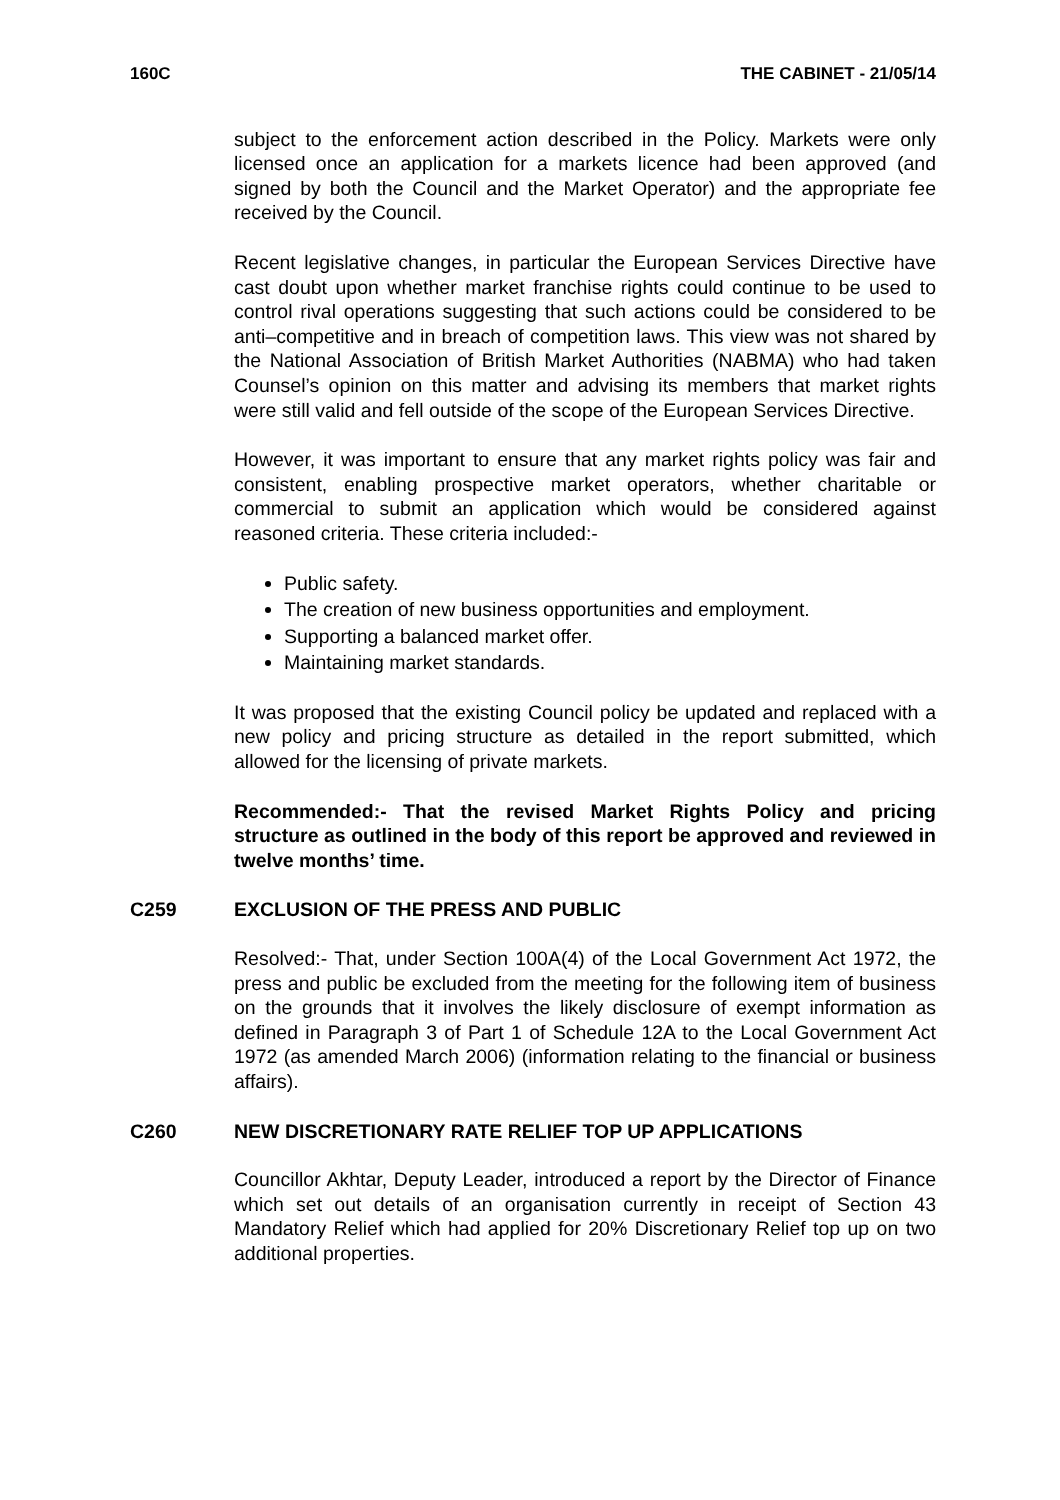160C THE CABINET - 21/05/14
subject to the enforcement action described in the Policy. Markets were only licensed once an application for a markets licence had been approved (and signed by both the Council and the Market Operator) and the appropriate fee received by the Council.
Recent legislative changes, in particular the European Services Directive have cast doubt upon whether market franchise rights could continue to be used to control rival operations suggesting that such actions could be considered to be anti–competitive and in breach of competition laws. This view was not shared by the National Association of British Market Authorities (NABMA) who had taken Counsel’s opinion on this matter and advising its members that market rights were still valid and fell outside of the scope of the European Services Directive.
However, it was important to ensure that any market rights policy was fair and consistent, enabling prospective market operators, whether charitable or commercial to submit an application which would be considered against reasoned criteria. These criteria included:-
Public safety.
The creation of new business opportunities and employment.
Supporting a balanced market offer.
Maintaining market standards.
It was proposed that the existing Council policy be updated and replaced with a new policy and pricing structure as detailed in the report submitted, which allowed for the licensing of private markets.
Recommended:- That the revised Market Rights Policy and pricing structure as outlined in the body of this report be approved and reviewed in twelve months’ time.
C259 EXCLUSION OF THE PRESS AND PUBLIC
Resolved:- That, under Section 100A(4) of the Local Government Act 1972, the press and public be excluded from the meeting for the following item of business on the grounds that it involves the likely disclosure of exempt information as defined in Paragraph 3 of Part 1 of Schedule 12A to the Local Government Act 1972 (as amended March 2006) (information relating to the financial or business affairs).
C260 NEW DISCRETIONARY RATE RELIEF TOP UP APPLICATIONS
Councillor Akhtar, Deputy Leader, introduced a report by the Director of Finance which set out details of an organisation currently in receipt of Section 43 Mandatory Relief which had applied for 20% Discretionary Relief top up on two additional properties.